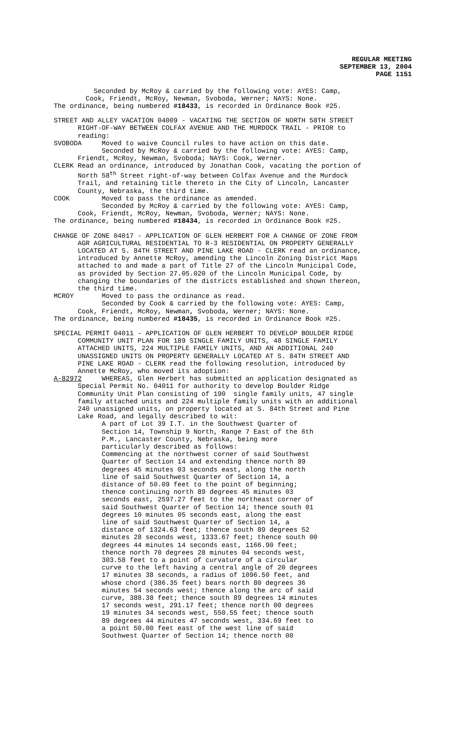REGULAR MEETING
SEPTEMBER 13, 2004
PAGE 1151
Seconded by McRoy & carried by the following vote: AYES: Camp, Cook, Friendt, McRoy, Newman, Svoboda, Werner; NAYS: None. The ordinance, being numbered #18433, is recorded in Ordinance Book #25.
STREET AND ALLEY VACATION 04009 - VACATING THE SECTION OF NORTH 58TH STREET RIGHT-OF-WAY BETWEEN COLFAX AVENUE AND THE MURDOCK TRAIL - PRIOR to reading: SVOBODA Moved to waive Council rules to have action on this date. Seconded by McRoy & carried by the following vote: AYES: Camp, Friendt, McRoy, Newman, Svoboda; NAYS: Cook, Werner. CLERK Read an ordinance, introduced by Jonathan Cook, vacating the portion of North 58<sup>th</sup> Street right-of-way between Colfax Avenue and the Murdock Trail, and retaining title thereto in the City of Lincoln, Lancaster County, Nebraska, the third time. COOK Moved to pass the ordinance as amended. Seconded by McRoy & carried by the following vote: AYES: Camp, Cook, Friendt, McRoy, Newman, Svoboda, Werner; NAYS: None. The ordinance, being numbered #18434, is recorded in Ordinance Book #25.
CHANGE OF ZONE 04017 - APPLICATION OF GLEN HERBERT FOR A CHANGE OF ZONE FROM AGR AGRICULTURAL RESIDENTIAL TO R-3 RESIDENTIAL ON PROPERTY GENERALLY LOCATED AT S. 84TH STREET AND PINE LAKE ROAD - CLERK read an ordinance, introduced by Annette McRoy, amending the Lincoln Zoning District Maps attached to and made a part of Title 27 of the Lincoln Municipal Code, as provided by Section 27.05.020 of the Lincoln Municipal Code, by changing the boundaries of the districts established and shown thereon, the third time. MCROY Moved to pass the ordinance as read. Seconded by Cook & carried by the following vote: AYES: Camp, Cook, Friendt, McRoy, Newman, Svoboda, Werner; NAYS: None. The ordinance, being numbered #18435, is recorded in Ordinance Book #25.
SPECIAL PERMIT 04011 - APPLICATION OF GLEN HERBERT TO DEVELOP BOULDER RIDGE COMMUNITY UNIT PLAN FOR 189 SINGLE FAMILY UNITS, 48 SINGLE FAMILY ATTACHED UNITS, 224 MULTIPLE FAMILY UNITS, AND AN ADDITIONAL 240 UNASSIGNED UNITS ON PROPERTY GENERALLY LOCATED AT S. 84TH STREET AND PINE LAKE ROAD - CLERK read the following resolution, introduced by Annette McRoy, who moved its adoption: A-82972 WHEREAS, Glen Herbert has submitted an application designated as Special Permit No. 04011 for authority to develop Boulder Ridge Community Unit Plan consisting of 190 single family units, 47 single family attached units and 224 multiple family units with an additional 240 unassigned units, on property located at S. 84th Street and Pine Lake Road, and legally described to wit: A part of Lot 39 I.T. in the Southwest Quarter of Section 14, Township 9 North, Range 7 East of the 6th P.M., Lancaster County, Nebraska, being more particularly described as follows: Commencing at the northwest corner of said Southwest Quarter of Section 14 and extending thence north 89 degrees 45 minutes 03 seconds east, along the north line of said Southwest Quarter of Section 14, a distance of 50.09 feet to the point of beginning; thence continuing north 89 degrees 45 minutes 03 seconds east, 2597.27 feet to the northeast corner of said Southwest Quarter of Section 14; thence south 01 degrees 10 minutes 05 seconds east, along the east line of said Southwest Quarter of Section 14, a distance of 1324.63 feet; thence south 89 degrees 52 minutes 28 seconds west, 1333.67 feet; thence south 00 degrees 44 minutes 14 seconds east, 1166.90 feet; thence north 70 degrees 28 minutes 04 seconds west, 303.58 feet to a point of curvature of a circular curve to the left having a central angle of 20 degrees 17 minutes 38 seconds, a radius of 1096.50 feet, and whose chord (386.35 feet) bears north 80 degrees 36 minutes 54 seconds west; thence along the arc of said curve, 388.38 feet; thence south 89 degrees 14 minutes 17 seconds west, 291.17 feet; thence north 00 degrees 19 minutes 34 seconds west, 550.55 feet; thence south 89 degrees 44 minutes 47 seconds west, 334.69 feet to a point 50.00 feet east of the west line of said Southwest Quarter of Section 14; thence north 00